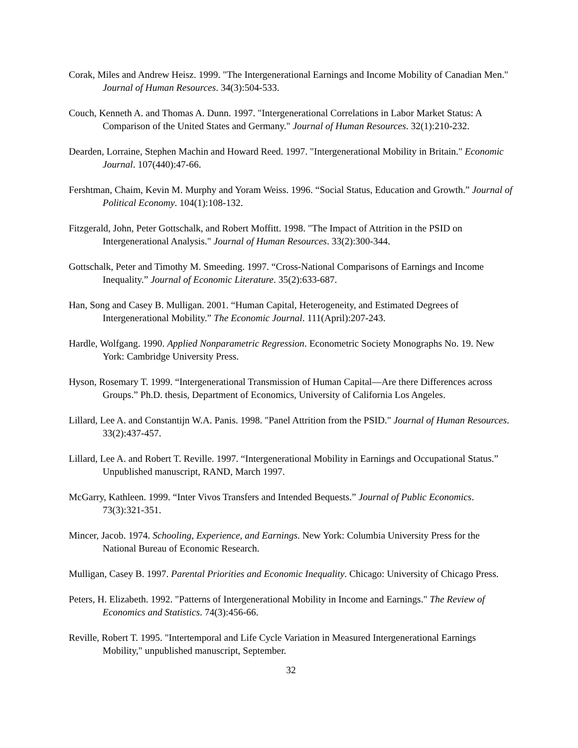Corak, Miles and Andrew Heisz. 1999. "The Intergenerational Earnings and Income Mobility of Canadian Men." Journal of Human Resources. 34(3):504-533.
Couch, Kenneth A. and Thomas A. Dunn. 1997. "Intergenerational Correlations in Labor Market Status: A Comparison of the United States and Germany." Journal of Human Resources. 32(1):210-232.
Dearden, Lorraine, Stephen Machin and Howard Reed. 1997. "Intergenerational Mobility in Britain." Economic Journal. 107(440):47-66.
Fershtman, Chaim, Kevin M. Murphy and Yoram Weiss. 1996. “Social Status, Education and Growth.” Journal of Political Economy. 104(1):108-132.
Fitzgerald, John, Peter Gottschalk, and Robert Moffitt. 1998. "The Impact of Attrition in the PSID on Intergenerational Analysis." Journal of Human Resources. 33(2):300-344.
Gottschalk, Peter and Timothy M. Smeeding. 1997. “Cross-National Comparisons of Earnings and Income Inequality.” Journal of Economic Literature. 35(2):633-687.
Han, Song and Casey B. Mulligan. 2001. “Human Capital, Heterogeneity, and Estimated Degrees of Intergenerational Mobility.” The Economic Journal. 111(April):207-243.
Hardle, Wolfgang. 1990. Applied Nonparametric Regression. Econometric Society Monographs No. 19. New York: Cambridge University Press.
Hyson, Rosemary T. 1999. “Intergenerational Transmission of Human Capital—Are there Differences across Groups.” Ph.D. thesis, Department of Economics, University of California Los Angeles.
Lillard, Lee A. and Constantijn W.A. Panis. 1998. "Panel Attrition from the PSID." Journal of Human Resources. 33(2):437-457.
Lillard, Lee A. and Robert T. Reville. 1997. “Intergenerational Mobility in Earnings and Occupational Status.” Unpublished manuscript, RAND, March 1997.
McGarry, Kathleen. 1999. “Inter Vivos Transfers and Intended Bequests.” Journal of Public Economics. 73(3):321-351.
Mincer, Jacob. 1974. Schooling, Experience, and Earnings. New York: Columbia University Press for the National Bureau of Economic Research.
Mulligan, Casey B. 1997. Parental Priorities and Economic Inequality. Chicago: University of Chicago Press.
Peters, H. Elizabeth. 1992. "Patterns of Intergenerational Mobility in Income and Earnings." The Review of Economics and Statistics. 74(3):456-66.
Reville, Robert T. 1995. "Intertemporal and Life Cycle Variation in Measured Intergenerational Earnings Mobility," unpublished manuscript, September.
32